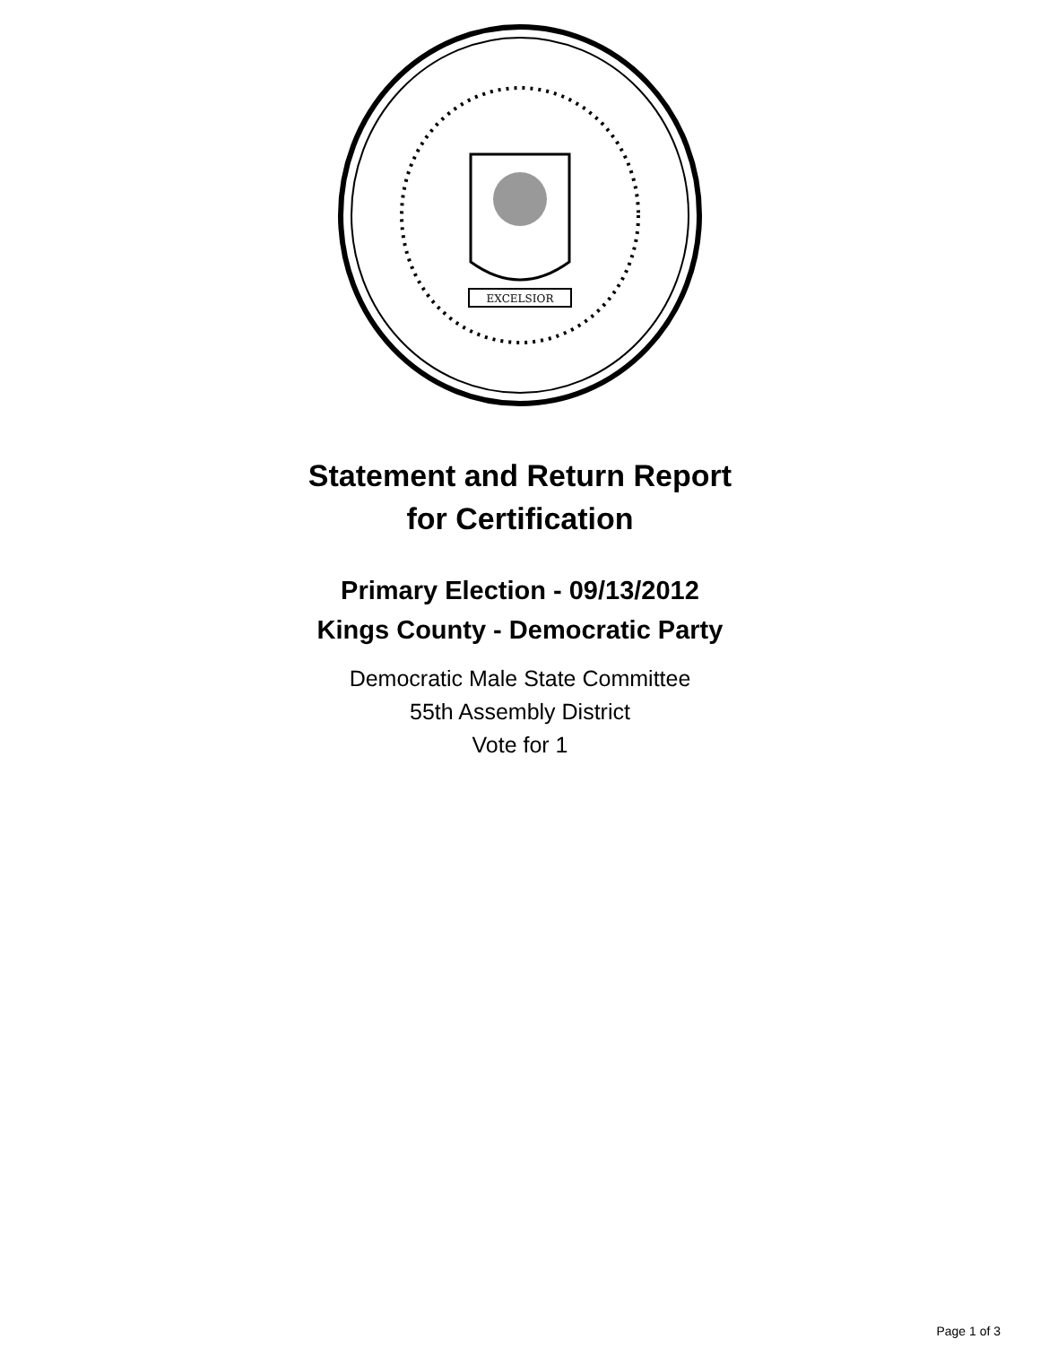EXCELSIOR
Statement and Return Report
for Certification
Primary Election - 09/13/2012
Kings County - Democratic Party
Democratic Male State Committee
55th Assembly District
Vote for 1
Page 1 of 3